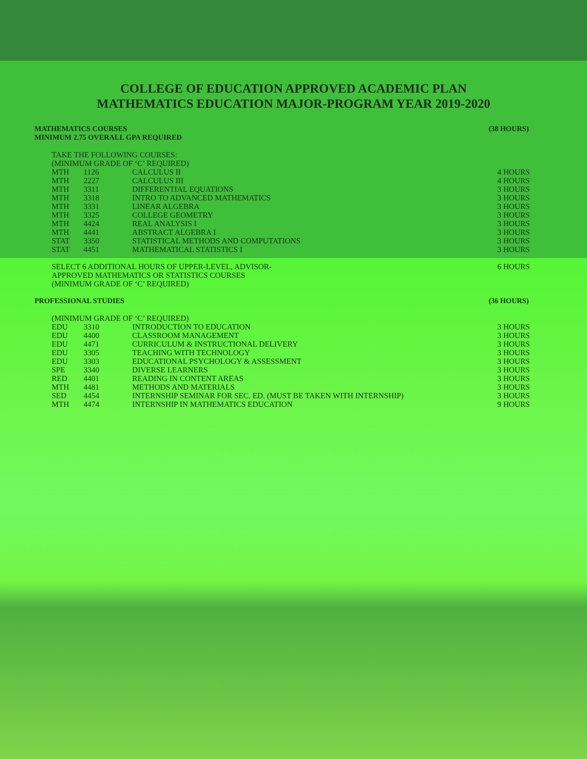COLLEGE OF EDUCATION APPROVED ACADEMIC PLAN
MATHEMATICS EDUCATION MAJOR-PROGRAM YEAR 2019-2020
MATHEMATICS COURSES
MINIMUM 2.75 OVERALL GPA REQUIRED (38 HOURS)
TAKE THE FOLLOWING COURSES:
(MINIMUM GRADE OF ‘C’ REQUIRED)
| MTH | 1126 | CALCULUS II | 4 HOURS |
| MTH | 2227 | CALCULUS III | 4 HOURS |
| MTH | 3311 | DIFFERENTIAL EQUATIONS | 3 HOURS |
| MTH | 3318 | INTRO TO ADVANCED MATHEMATICS | 3 HOURS |
| MTH | 3331 | LINEAR ALGEBRA | 3 HOURS |
| MTH | 3325 | COLLEGE GEOMETRY | 3 HOURS |
| MTH | 4424 | REAL ANALYSIS I | 3 HOURS |
| MTH | 4441 | ABSTRACT ALGEBRA I | 3 HOURS |
| STAT | 3350 | STATISTICAL METHODS AND COMPUTATIONS | 3 HOURS |
| STAT | 4451 | MATHEMATICAL STATISTICS I | 3 HOURS |
| SELECT 6 ADDITIONAL HOURS OF UPPER-LEVEL, ADVISOR- APPROVED MATHEMATICS OR STATISTICS COURSES (MINIMUM GRADE OF ‘C’ REQUIRED) | 6 HOURS |
PROFESSIONAL STUDIES (36 HOURS)
(MINIMUM GRADE OF ‘C’ REQUIRED)
| EDU | 3310 | INTRODUCTION TO EDUCATION | 3 HOURS |
| EDU | 4400 | CLASSROOM MANAGEMENT | 3 HOURS |
| EDU | 4471 | CURRICULUM & INSTRUCTIONAL DELIVERY | 3 HOURS |
| EDU | 3305 | TEACHING WITH TECHNOLOGY | 3 HOURS |
| EDU | 3303 | EDUCATIONAL PSYCHOLOGY & ASSESSMENT | 3 HOURS |
| SPE | 3340 | DIVERSE LEARNERS | 3 HOURS |
| RED | 4401 | READING IN CONTENT AREAS | 3 HOURS |
| MTH | 4481 | METHODS AND MATERIALS | 3 HOURS |
| SED | 4454 | INTERNSHIP SEMINAR FOR SEC. ED. (MUST BE TAKEN WITH INTERNSHIP) | 3 HOURS |
| MTH | 4474 | INTERNSHIP IN MATHEMATICS EDUCATION | 9 HOURS |